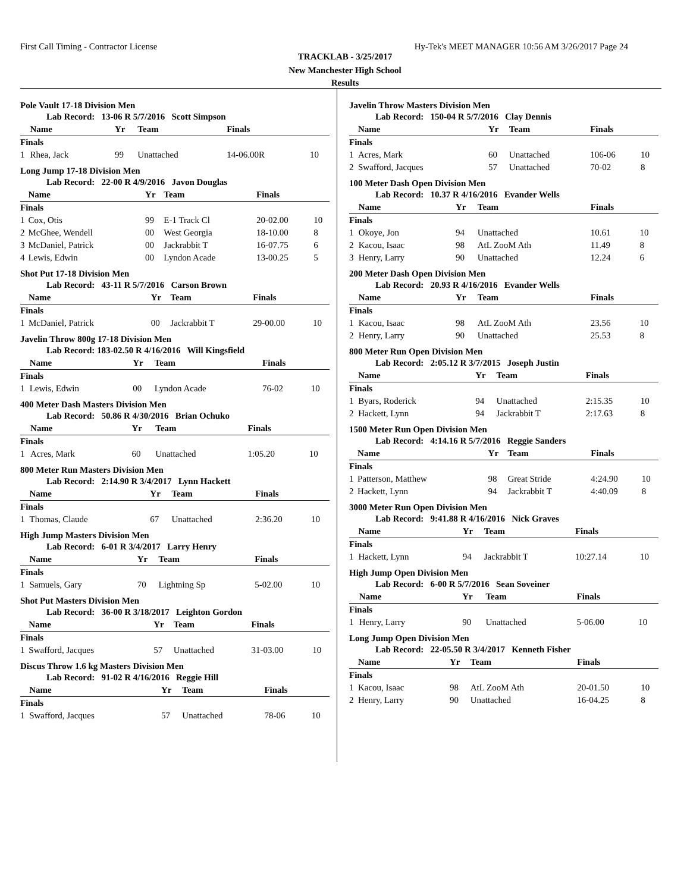First Call Timing - Contractor License Hy-Tek's MEET MANAGER 10:56 AM 3/26/2017 Page 24
TRACKLAB - 3/25/2017
New Manchester High School
Results
Pole Vault 17-18 Division Men
Lab Record: 13-06 R 5/7/2016 Scott Simpson
| | Name | Yr | Team | Finals | |
| --- | --- | --- | --- | --- | --- |
| Finals | | | | | |
| 1 | Rhea, Jack | 99 | Unattached | 14-06.00R | 10 |
Long Jump 17-18 Division Men
Lab Record: 22-00 R 4/9/2016 Javon Douglas
| | Name | Yr | Team | Finals | |
| --- | --- | --- | --- | --- | --- |
| Finals | | | | | |
| 1 | Cox, Otis | 99 | E-1 Track Cl | 20-02.00 | 10 |
| 2 | McGhee, Wendell | 00 | West Georgia | 18-10.00 | 8 |
| 3 | McDaniel, Patrick | 00 | Jackrabbit T | 16-07.75 | 6 |
| 4 | Lewis, Edwin | 00 | Lyndon Acade | 13-00.25 | 5 |
Shot Put 17-18 Division Men
Lab Record: 43-11 R 5/7/2016 Carson Brown
| | Name | Yr | Team | Finals | |
| --- | --- | --- | --- | --- | --- |
| Finals | | | | | |
| 1 | McDaniel, Patrick | 00 | Jackrabbit T | 29-00.00 | 10 |
Javelin Throw 800g 17-18 Division Men
Lab Record: 183-02.50 R 4/16/2016 Will Kingsfield
| | Name | Yr | Team | Finals | |
| --- | --- | --- | --- | --- | --- |
| Finals | | | | | |
| 1 | Lewis, Edwin | 00 | Lyndon Acade | 76-02 | 10 |
400 Meter Dash Masters Division Men
Lab Record: 50.86 R 4/30/2016 Brian Ochuko
| | Name | Yr | Team | Finals | |
| --- | --- | --- | --- | --- | --- |
| Finals | | | | | |
| 1 | Acres, Mark | 60 | Unattached | 1:05.20 | 10 |
800 Meter Run Masters Division Men
Lab Record: 2:14.90 R 3/4/2017 Lynn Hackett
| | Name | Yr | Team | Finals | |
| --- | --- | --- | --- | --- | --- |
| Finals | | | | | |
| 1 | Thomas, Claude | 67 | Unattached | 2:36.20 | 10 |
High Jump Masters Division Men
Lab Record: 6-01 R 3/4/2017 Larry Henry
| | Name | Yr | Team | Finals | |
| --- | --- | --- | --- | --- | --- |
| Finals | | | | | |
| 1 | Samuels, Gary | 70 | Lightning Sp | 5-02.00 | 10 |
Shot Put Masters Division Men
Lab Record: 36-00 R 3/18/2017 Leighton Gordon
| | Name | Yr | Team | Finals | |
| --- | --- | --- | --- | --- | --- |
| Finals | | | | | |
| 1 | Swafford, Jacques | 57 | Unattached | 31-03.00 | 10 |
Discus Throw 1.6 kg Masters Division Men
Lab Record: 91-02 R 4/16/2016 Reggie Hill
| | Name | Yr | Team | Finals | |
| --- | --- | --- | --- | --- | --- |
| Finals | | | | | |
| 1 | Swafford, Jacques | 57 | Unattached | 78-06 | 10 |
Javelin Throw Masters Division Men
Lab Record: 150-04 R 5/7/2016 Clay Dennis
| | Name | Yr | Team | Finals | |
| --- | --- | --- | --- | --- | --- |
| Finals | | | | | |
| 1 | Acres, Mark | 60 | Unattached | 106-06 | 10 |
| 2 | Swafford, Jacques | 57 | Unattached | 70-02 | 8 |
100 Meter Dash Open Division Men
Lab Record: 10.37 R 4/16/2016 Evander Wells
| | Name | Yr | Team | Finals | |
| --- | --- | --- | --- | --- | --- |
| Finals | | | | | |
| 1 | Okoye, Jon | 94 | Unattached | 10.61 | 10 |
| 2 | Kacou, Isaac | 98 | AtL ZooM Ath | 11.49 | 8 |
| 3 | Henry, Larry | 90 | Unattached | 12.24 | 6 |
200 Meter Dash Open Division Men
Lab Record: 20.93 R 4/16/2016 Evander Wells
| | Name | Yr | Team | Finals | |
| --- | --- | --- | --- | --- | --- |
| Finals | | | | | |
| 1 | Kacou, Isaac | 98 | AtL ZooM Ath | 23.56 | 10 |
| 2 | Henry, Larry | 90 | Unattached | 25.53 | 8 |
800 Meter Run Open Division Men
Lab Record: 2:05.12 R 3/7/2015 Joseph Justin
| | Name | Yr | Team | Finals | |
| --- | --- | --- | --- | --- | --- |
| Finals | | | | | |
| 1 | Byars, Roderick | 94 | Unattached | 2:15.35 | 10 |
| 2 | Hackett, Lynn | 94 | Jackrabbit T | 2:17.63 | 8 |
1500 Meter Run Open Division Men
Lab Record: 4:14.16 R 5/7/2016 Reggie Sanders
| | Name | Yr | Team | Finals | |
| --- | --- | --- | --- | --- | --- |
| Finals | | | | | |
| 1 | Patterson, Matthew | 98 | Great Stride | 4:24.90 | 10 |
| 2 | Hackett, Lynn | 94 | Jackrabbit T | 4:40.09 | 8 |
3000 Meter Run Open Division Men
Lab Record: 9:41.88 R 4/16/2016 Nick Graves
| | Name | Yr | Team | Finals | |
| --- | --- | --- | --- | --- | --- |
| Finals | | | | | |
| 1 | Hackett, Lynn | 94 | Jackrabbit T | 10:27.14 | 10 |
High Jump Open Division Men
Lab Record: 6-00 R 5/7/2016 Sean Soveiner
| | Name | Yr | Team | Finals | |
| --- | --- | --- | --- | --- | --- |
| Finals | | | | | |
| 1 | Henry, Larry | 90 | Unattached | 5-06.00 | 10 |
Long Jump Open Division Men
Lab Record: 22-05.50 R 3/4/2017 Kenneth Fisher
| | Name | Yr | Team | Finals | |
| --- | --- | --- | --- | --- | --- |
| Finals | | | | | |
| 1 | Kacou, Isaac | 98 | AtL ZooM Ath | 20-01.50 | 10 |
| 2 | Henry, Larry | 90 | Unattached | 16-04.25 | 8 |